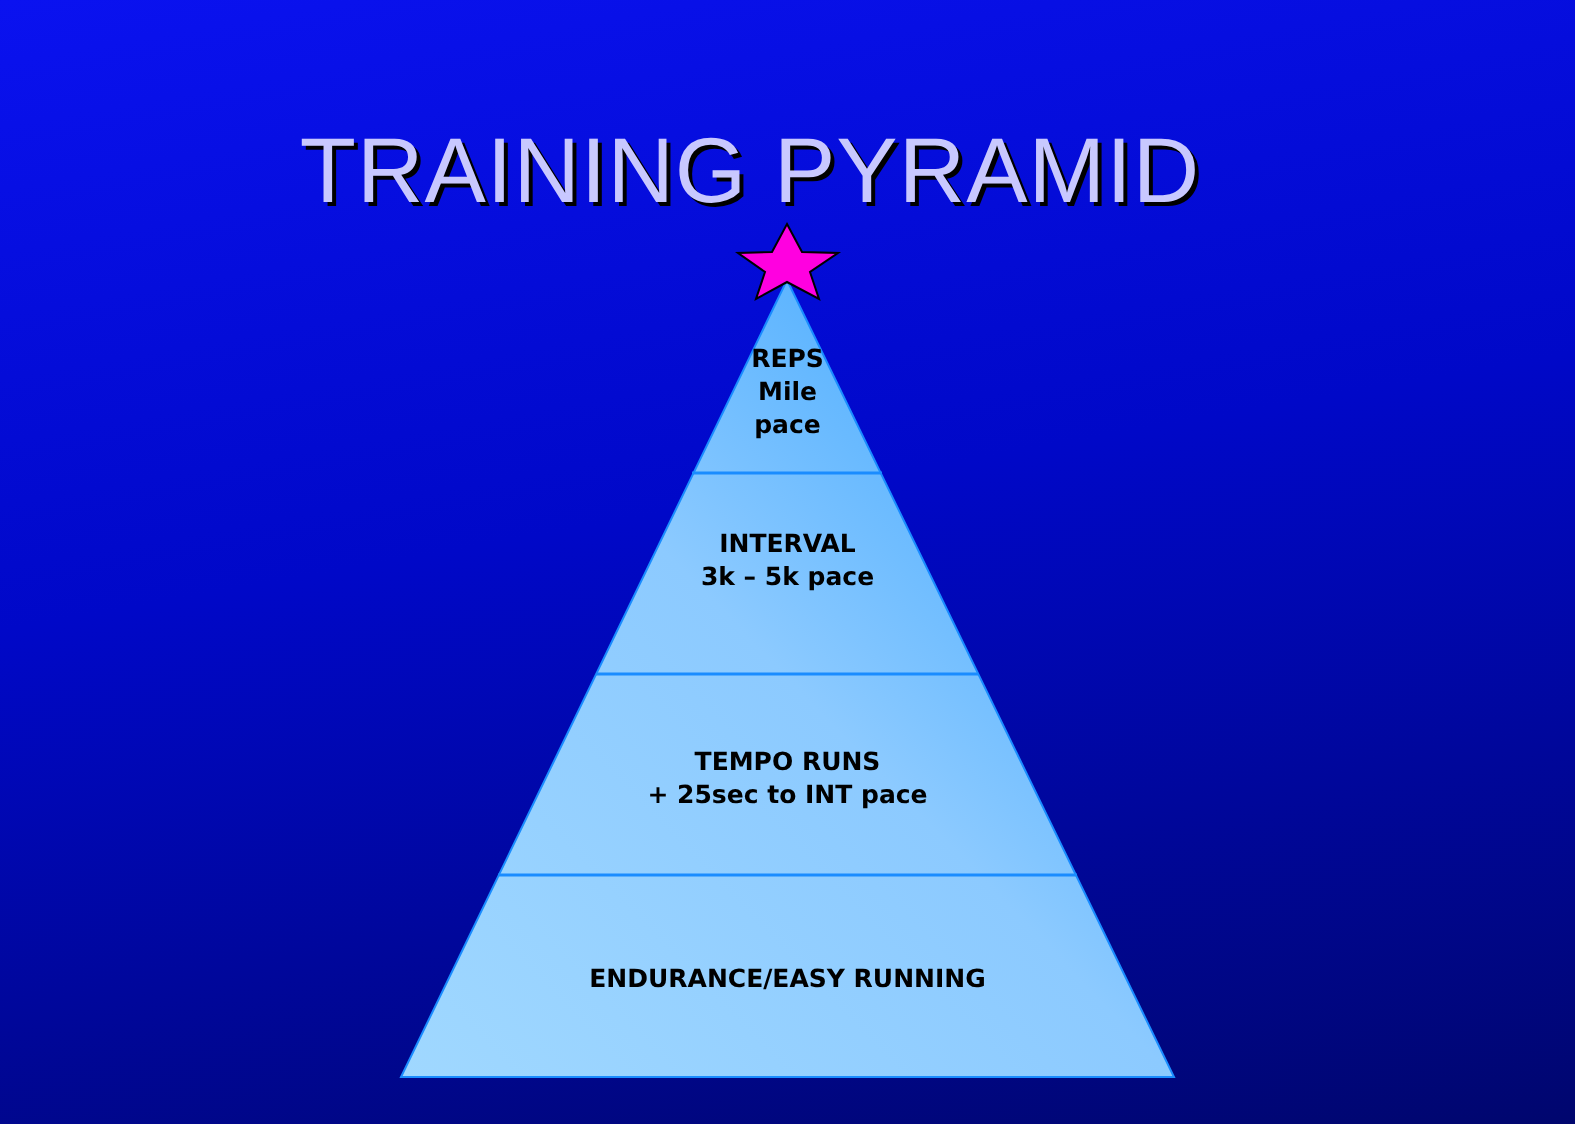TRAINING PYRAMID
REPS
Mile
pace
INTERVAL
3k – 5k pace
TEMPO RUNS
+ 25sec to INT pace
ENDURANCE/EASY RUNNING